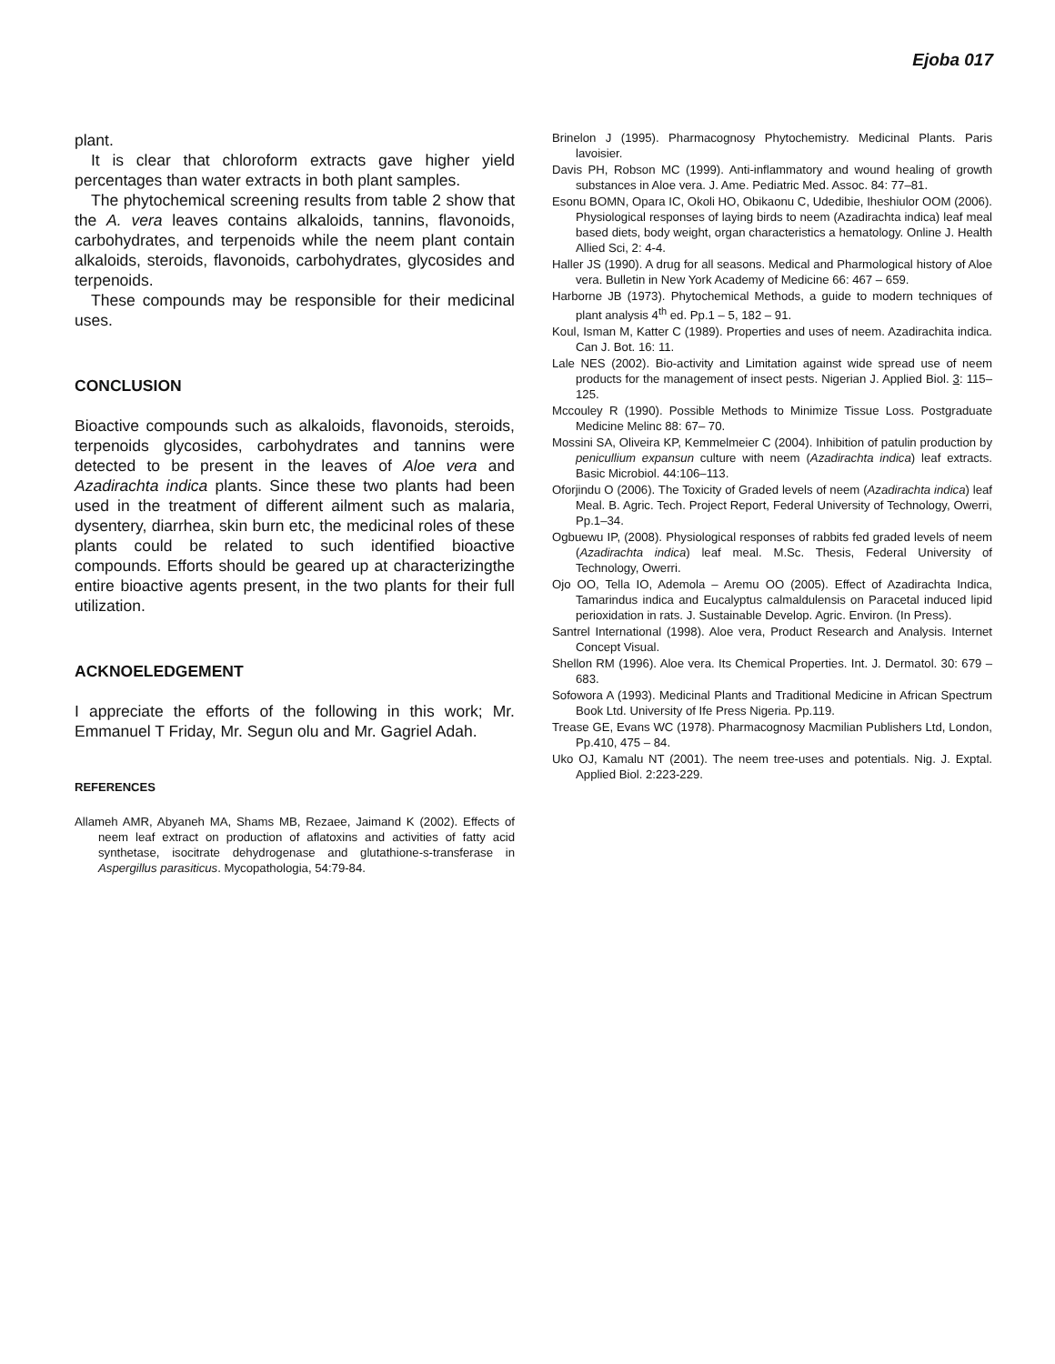Ejoba 017
plant.
It is clear that chloroform extracts gave higher yield percentages than water extracts in both plant samples.
The phytochemical screening results from table 2 show that the A. vera leaves contains alkaloids, tannins, flavonoids, carbohydrates, and terpenoids while the neem plant contain alkaloids, steroids, flavonoids, carbohydrates, glycosides and terpenoids.
These compounds may be responsible for their medicinal uses.
CONCLUSION
Bioactive compounds such as alkaloids, flavonoids, steroids, terpenoids glycosides, carbohydrates and tannins were detected to be present in the leaves of Aloe vera and Azadirachta indica plants. Since these two plants had been used in the treatment of different ailment such as malaria, dysentery, diarrhea, skin burn etc, the medicinal roles of these plants could be related to such identified bioactive compounds. Efforts should be geared up at characterizingthe entire bioactive agents present, in the two plants for their full utilization.
ACKNOELEDGEMENT
I appreciate the efforts of the following in this work; Mr. Emmanuel T Friday, Mr. Segun olu and Mr. Gagriel Adah.
REFERENCES
Allameh AMR, Abyaneh MA, Shams MB, Rezaee, Jaimand K (2002). Effects of neem leaf extract on production of aflatoxins and activities of fatty acid synthetase, isocitrate dehydrogenase and glutathione-s-transferase in Aspergillus parasiticus. Mycopathologia, 54:79-84.
Brinelon J (1995). Pharmacognosy Phytochemistry. Medicinal Plants. Paris lavoisier.
Davis PH, Robson MC (1999). Anti-inflammatory and wound healing of growth substances in Aloe vera. J. Ame. Pediatric Med. Assoc. 84: 77–81.
Esonu BOMN, Opara IC, Okoli HO, Obikaonu C, Udedibie, Iheshiulor OOM (2006). Physiological responses of laying birds to neem (Azadirachta indica) leaf meal based diets, body weight, organ characteristics a hematology. Online J. Health Allied Sci, 2: 4-4.
Haller JS (1990). A drug for all seasons. Medical and Pharmological history of Aloe vera. Bulletin in New York Academy of Medicine 66: 467 – 659.
Harborne JB (1973). Phytochemical Methods, a guide to modern techniques of plant analysis 4<sup>th</sup> ed. Pp.1 – 5, 182 – 91.
Koul, Isman M, Katter C (1989). Properties and uses of neem. Azadirachita indica. Can J. Bot. 16: 11.
Lale NES (2002). Bio-activity and Limitation against wide spread use of neem products for the management of insect pests. Nigerian J. Applied Biol. 3: 115–125.
Mccouley R (1990). Possible Methods to Minimize Tissue Loss. Postgraduate Medicine Melinc 88: 67– 70.
Mossini SA, Oliveira KP, Kemmelmeier C (2004). Inhibition of patulin production by penicullium expansun culture with neem (Azadirachta indica) leaf extracts. Basic Microbiol. 44:106–113.
Oforjindu O (2006). The Toxicity of Graded levels of neem (Azadirachta indica) leaf Meal. B. Agric. Tech. Project Report, Federal University of Technology, Owerri, Pp.1–34.
Ogbuewu IP, (2008). Physiological responses of rabbits fed graded levels of neem (Azadirachta indica) leaf meal. M.Sc. Thesis, Federal University of Technology, Owerri.
Ojo OO, Tella IO, Ademola – Aremu OO (2005). Effect of Azadirachta Indica, Tamarindus indica and Eucalyptus calmaldulensis on Paracetal induced lipid perioxidation in rats. J. Sustainable Develop. Agric. Environ. (In Press).
Santrel International (1998). Aloe vera, Product Research and Analysis. Internet Concept Visual.
Shellon RM (1996). Aloe vera. Its Chemical Properties. Int. J. Dermatol. 30: 679 – 683.
Sofowora A (1993). Medicinal Plants and Traditional Medicine in African Spectrum Book Ltd. University of Ife Press Nigeria. Pp.119.
Trease GE, Evans WC (1978). Pharmacognosy Macmilian Publishers Ltd, London, Pp.410, 475 – 84.
Uko OJ, Kamalu NT (2001). The neem tree-uses and potentials. Nig. J. Exptal. Applied Biol. 2:223-229.